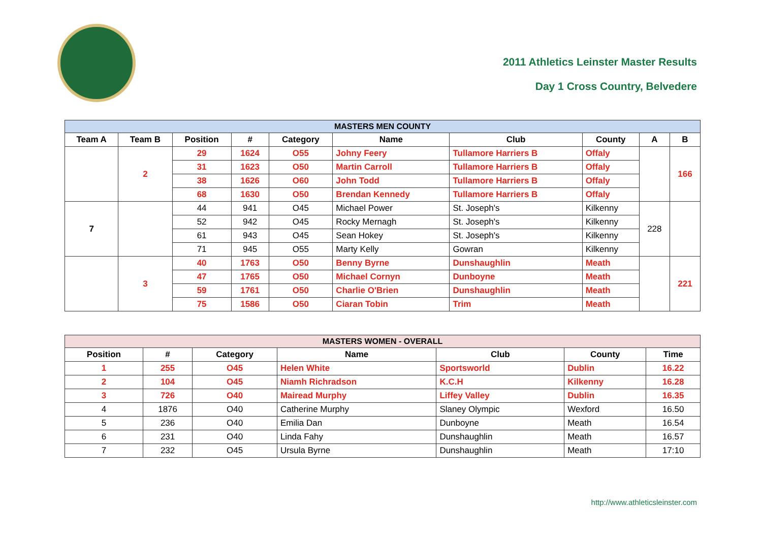2011 Athletics Leinster Master Results
Day 1 Cross Country, Belvedere
MASTERS MEN COUNTY
| Team A | Team B | Position | # | Category | Name | Club | County | A | B |
| --- | --- | --- | --- | --- | --- | --- | --- | --- | --- |
| | 2 | 29 | 1624 | O55 | Johny Feery | Tullamore Harriers B | Offaly | | 166 |
| | | 31 | 1623 | O50 | Martin Carroll | Tullamore Harriers B | Offaly | | |
| | | 38 | 1626 | O60 | John Todd | Tullamore Harriers B | Offaly | | |
| | | 68 | 1630 | O50 | Brendan Kennedy | Tullamore Harriers B | Offaly | | |
| 7 | | 44 | 941 | O45 | Michael Power | St. Joseph's | Kilkenny | 228 | |
| | | 52 | 942 | O45 | Rocky Mernagh | St. Joseph's | Kilkenny | | |
| | | 61 | 943 | O45 | Sean Hokey | St. Joseph's | Kilkenny | | |
| | | 71 | 945 | O55 | Marty Kelly | Gowran | Kilkenny | | |
| | 3 | 40 | 1763 | O50 | Benny Byrne | Dunshaughlin | Meath | | 221 |
| | | 47 | 1765 | O50 | Michael Cornyn | Dunboyne | Meath | | |
| | | 59 | 1761 | O50 | Charlie O'Brien | Dunshaughlin | Meath | | |
| | | 75 | 1586 | O50 | Ciaran Tobin | Trim | Meath | | |
MASTERS WOMEN - OVERALL
| Position | # | Category | Name | Club | County | Time |
| --- | --- | --- | --- | --- | --- | --- |
| 1 | 255 | O45 | Helen White | Sportsworld | Dublin | 16.22 |
| 2 | 104 | O45 | Niamh Richradson | K.C.H | Kilkenny | 16.28 |
| 3 | 726 | O40 | Mairead Murphy | Liffey Valley | Dublin | 16.35 |
| 4 | 1876 | O40 | Catherine Murphy | Slaney Olympic | Wexford | 16.50 |
| 5 | 236 | O40 | Emilia Dan | Dunboyne | Meath | 16.54 |
| 6 | 231 | O40 | Linda Fahy | Dunshaughlin | Meath | 16.57 |
| 7 | 232 | O45 | Ursula Byrne | Dunshaughlin | Meath | 17:10 |
http://www.athleticsleinster.com